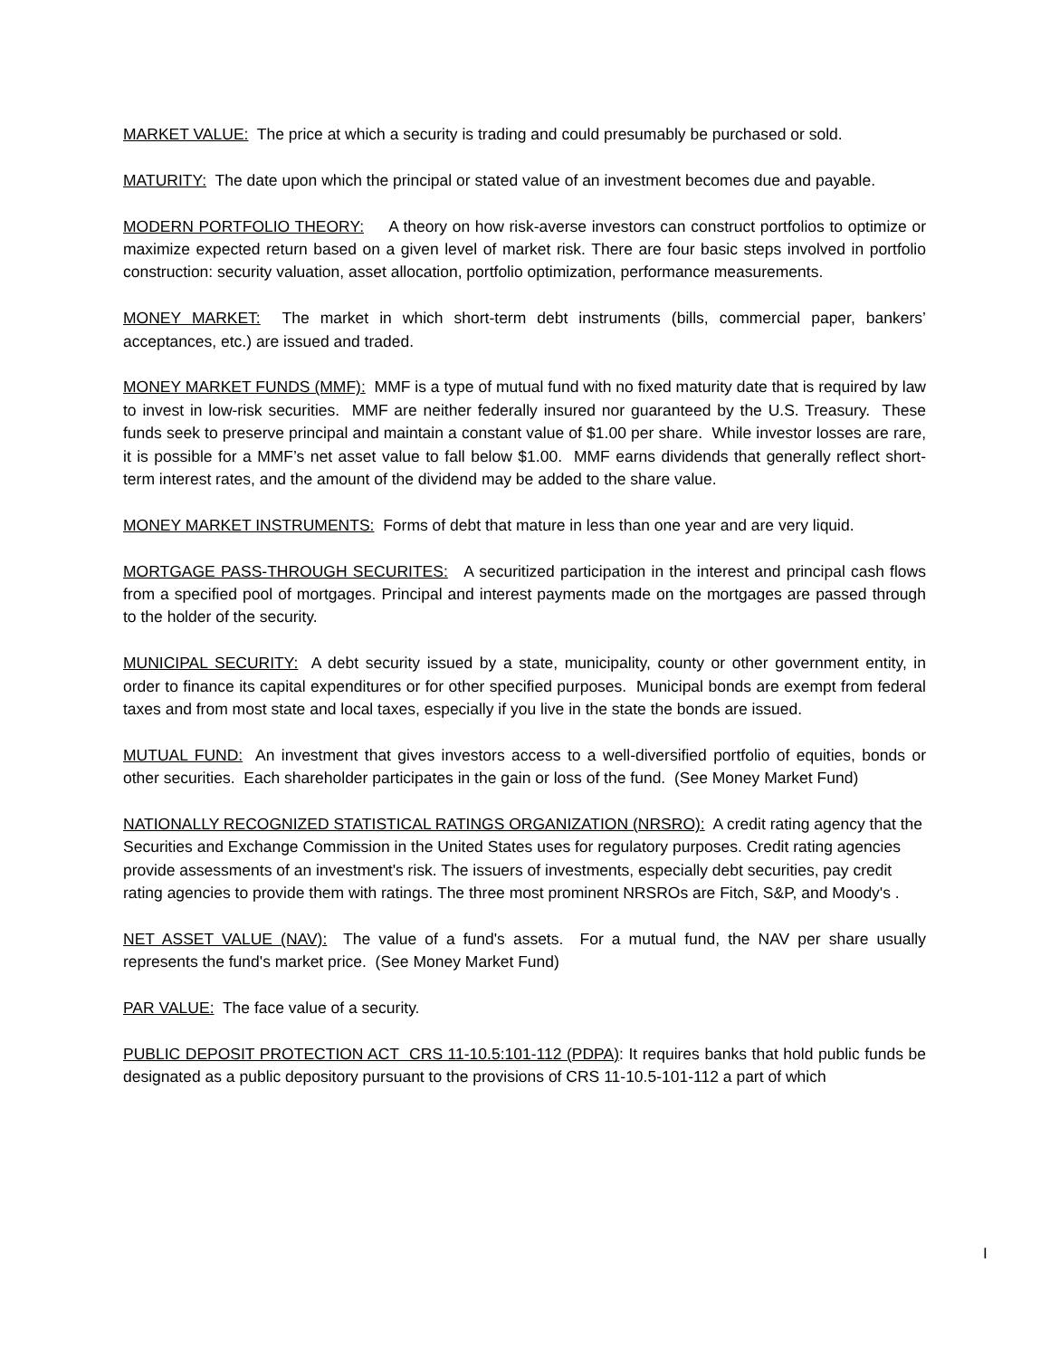MARKET VALUE: The price at which a security is trading and could presumably be purchased or sold.
MATURITY: The date upon which the principal or stated value of an investment becomes due and payable.
MODERN PORTFOLIO THEORY: A theory on how risk-averse investors can construct portfolios to optimize or maximize expected return based on a given level of market risk. There are four basic steps involved in portfolio construction: security valuation, asset allocation, portfolio optimization, performance measurements.
MONEY MARKET: The market in which short-term debt instruments (bills, commercial paper, bankers’ acceptances, etc.) are issued and traded.
MONEY MARKET FUNDS (MMF): MMF is a type of mutual fund with no fixed maturity date that is required by law to invest in low-risk securities. MMF are neither federally insured nor guaranteed by the U.S. Treasury. These funds seek to preserve principal and maintain a constant value of $1.00 per share. While investor losses are rare, it is possible for a MMF’s net asset value to fall below $1.00. MMF earns dividends that generally reflect short-term interest rates, and the amount of the dividend may be added to the share value.
MONEY MARKET INSTRUMENTS: Forms of debt that mature in less than one year and are very liquid.
MORTGAGE PASS-THROUGH SECURITES: A securitized participation in the interest and principal cash flows from a specified pool of mortgages. Principal and interest payments made on the mortgages are passed through to the holder of the security.
MUNICIPAL SECURITY: A debt security issued by a state, municipality, county or other government entity, in order to finance its capital expenditures or for other specified purposes. Municipal bonds are exempt from federal taxes and from most state and local taxes, especially if you live in the state the bonds are issued.
MUTUAL FUND: An investment that gives investors access to a well-diversified portfolio of equities, bonds or other securities. Each shareholder participates in the gain or loss of the fund. (See Money Market Fund)
NATIONALLY RECOGNIZED STATISTICAL RATINGS ORGANIZATION (NRSRO): A credit rating agency that the Securities and Exchange Commission in the United States uses for regulatory purposes. Credit rating agencies provide assessments of an investment's risk. The issuers of investments, especially debt securities, pay credit rating agencies to provide them with ratings. The three most prominent NRSROs are Fitch, S&P, and Moody's .
NET ASSET VALUE (NAV): The value of a fund's assets. For a mutual fund, the NAV per share usually represents the fund's market price. (See Money Market Fund)
PAR VALUE: The face value of a security.
PUBLIC DEPOSIT PROTECTION ACT CRS 11-10.5:101-112 (PDPA): It requires banks that hold public funds be designated as a public depository pursuant to the provisions of CRS 11-10.5-101-112 a part of which
I